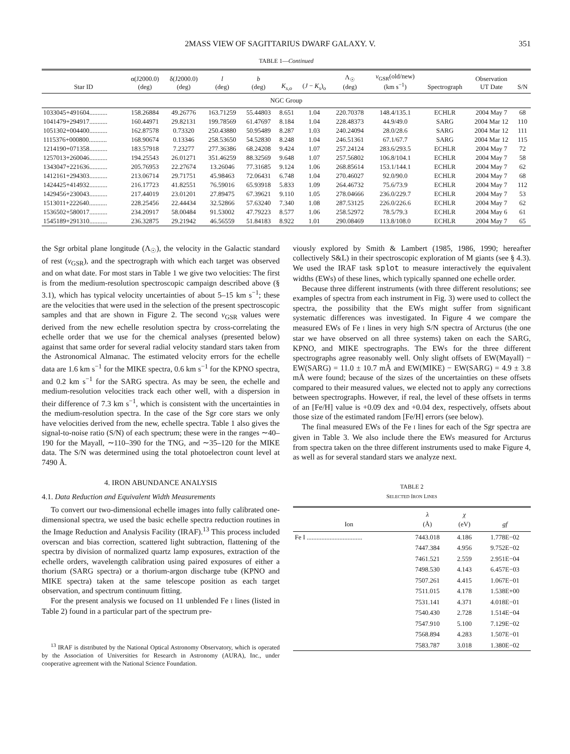2MASS VIEW OF SAGITTARIUS DWARF GALAXY. V. 351
TABLE 1—Continued
| Star ID | α(J2000.0) (deg) | δ(J2000.0) (deg) | l (deg) | b (deg) | K<sub>s,o</sub> | ( J − K<sub>s</sub> )<sub>o</sub> | Λ<sub>☉</sub> (deg) | v<sub>GSR</sub>(old/new) (km s<sup>−1</sup>) | Spectrograph | Observation UT Date | S/N |
| --- | --- | --- | --- | --- | --- | --- | --- | --- | --- | --- | --- |
| NGC Group | | | | | | | | | | | |
| 1033045+491604........... | 158.26884 | 49.26776 | 163.71259 | 55.44803 | 8.651 | 1.04 | 220.70378 | 148.4/135.1 | ECHLR | 2004 May 7 | 68 |
| 1041479+294917........... | 160.44971 | 29.82131 | 199.78569 | 61.47697 | 8.184 | 1.04 | 228.48373 | 44.9/49.0 | SARG | 2004 Mar 12 | 110 |
| 1051302+004400........... | 162.87578 | 0.73320 | 250.43880 | 50.95489 | 8.287 | 1.03 | 240.24094 | 28.0/28.6 | SARG | 2004 Mar 12 | 111 |
| 1115376+000800........... | 168.90674 | 0.13346 | 258.53650 | 54.52830 | 8.248 | 1.04 | 246.51361 | 67.1/67.7 | SARG | 2004 Mar 12 | 115 |
| 1214190+071358........... | 183.57918 | 7.23277 | 277.36386 | 68.24208 | 9.424 | 1.07 | 257.24124 | 283.6/293.5 | ECHLR | 2004 May 7 | 72 |
| 1257013+260046........... | 194.25543 | 26.01271 | 351.46259 | 88.32569 | 9.648 | 1.07 | 257.56802 | 106.8/104.1 | ECHLR | 2004 May 7 | 58 |
| 1343047+221636........... | 205.76953 | 22.27674 | 13.26046 | 77.31685 | 9.124 | 1.06 | 268.85614 | 153.1/144.1 | ECHLR | 2004 May 7 | 62 |
| 1412161+294303........... | 213.06714 | 29.71751 | 45.98463 | 72.06431 | 6.748 | 1.04 | 270.46027 | 92.0/90.0 | ECHLR | 2004 May 7 | 68 |
| 1424425+414932........... | 216.17723 | 41.82551 | 76.59016 | 65.93918 | 5.833 | 1.09 | 264.46732 | 75.6/73.9 | ECHLR | 2004 May 7 | 112 |
| 1429456+230043........... | 217.44019 | 23.01201 | 27.89475 | 67.39621 | 9.110 | 1.05 | 278.04666 | 236.0/229.7 | ECHLR | 2004 May 7 | 53 |
| 1513011+222640........... | 228.25456 | 22.44434 | 32.52866 | 57.63240 | 7.340 | 1.08 | 287.53125 | 226.0/226.6 | ECHLR | 2004 May 7 | 62 |
| 1536502+580017........... | 234.20917 | 58.00484 | 91.53002 | 47.79223 | 8.577 | 1.06 | 258.52972 | 78.5/79.3 | ECHLR | 2004 May 6 | 61 |
| 1545189+291310........... | 236.32875 | 29.21942 | 46.56559 | 51.84183 | 8.922 | 1.01 | 290.08469 | 113.8/108.0 | ECHLR | 2004 May 7 | 65 |
the Sgr orbital plane longitude (Λ<sub>☉</sub>), the velocity in the Galactic standard of rest (v<sub>GSR</sub>), and the spectrograph with which each target was observed and on what date. For most stars in Table 1 we give two velocities: The first is from the medium-resolution spectroscopic campaign described above (§ 3.1), which has typical velocity uncertainties of about 5–15 km s<sup>−1</sup>; these are the velocities that were used in the selection of the present spectroscopic samples and that are shown in Figure 2. The second v<sub>GSR</sub> values were derived from the new echelle resolution spectra by cross-correlating the echelle order that we use for the chemical analyses (presented below) against that same order for several radial velocity standard stars taken from the Astronomical Almanac. The estimated velocity errors for the echelle data are 1.6 km s<sup>−1</sup> for the MIKE spectra, 0.6 km s<sup>−1</sup> for the KPNO spectra, and 0.2 km s<sup>−1</sup> for the SARG spectra. As may be seen, the echelle and medium-resolution velocities track each other well, with a dispersion in their difference of 7.3 km s<sup>−1</sup>, which is consistent with the uncertainties in the medium-resolution spectra. In the case of the Sgr core stars we only have velocities derived from the new, echelle spectra. Table 1 also gives the signal-to-noise ratio (S/N) of each spectrum; these were in the ranges ∼40–190 for the Mayall, ∼110–390 for the TNG, and ∼35–120 for the MIKE data. The S/N was determined using the total photoelectron count level at 7490 Å.
4. IRON ABUNDANCE ANALYSIS
4.1. Data Reduction and Equivalent Width Measurements
To convert our two-dimensional echelle images into fully calibrated one-dimensional spectra, we used the basic echelle spectra reduction routines in the Image Reduction and Analysis Facility (IRAF).<sup>13</sup> This process included overscan and bias correction, scattered light subtraction, flattening of the spectra by division of normalized quartz lamp exposures, extraction of the echelle orders, wavelength calibration using paired exposures of either a thorium (SARG spectra) or a thorium-argon discharge tube (KPNO and MIKE spectra) taken at the same telescope position as each target observation, and spectrum continuum fitting.
For the present analysis we focused on 11 unblended Fe I lines (listed in Table 2) found in a particular part of the spectrum pre-
<sup>13</sup> IRAF is distributed by the National Optical Astronomy Observatory, which is operated by the Association of Universities for Research in Astronomy (AURA), Inc., under cooperative agreement with the National Science Foundation.
viously explored by Smith & Lambert (1985, 1986, 1990; hereafter collectively S&L) in their spectroscopic exploration of M giants (see § 4.3). We used the IRAF task splot to measure interactively the equivalent widths (EWs) of these lines, which typically spanned one echelle order.
Because three different instruments (with three different resolutions; see examples of spectra from each instrument in Fig. 3) were used to collect the spectra, the possibility that the EWs might suffer from significant systematic differences was investigated. In Figure 4 we compare the measured EWs of Fe I lines in very high S/N spectra of Arcturus (the one star we have observed on all three systems) taken on each the SARG, KPNO, and MIKE spectrographs. The EWs for the three different spectrographs agree reasonably well. Only slight offsets of EW(Mayall) − EW(SARG) = 11.0 ± 10.7 mÅ and EW(MIKE) − EW(SARG) = 4.9 ± 3.8 mÅ were found; because of the sizes of the uncertainties on these offsets compared to their measured values, we elected not to apply any corrections between spectrographs. However, if real, the level of these offsets in terms of an [Fe/H] value is +0.09 dex and +0.04 dex, respectively, offsets about those size of the estimated random [Fe/H] errors (see below).
The final measured EWs of the Fe I lines for each of the Sgr spectra are given in Table 3. We also include there the EWs measured for Arcturus from spectra taken on the three different instruments used to make Figure 4, as well as for several standard stars we analyze next.
TABLE 2
SELECTED IRON LINES
| Ion | λ (Å) | χ (eV) | gf |
| --- | --- | --- | --- |
| Fe I .................................. | 7443.018 | 4.186 | 1.778E−02 |
| | 7447.384 | 4.956 | 9.752E−02 |
| | 7461.521 | 2.559 | 2.951E−04 |
| | 7498.530 | 4.143 | 6.457E−03 |
| | 7507.261 | 4.415 | 1.067E−01 |
| | 7511.015 | 4.178 | 1.538E+00 |
| | 7531.141 | 4.371 | 4.018E−01 |
| | 7540.430 | 2.728 | 1.514E−04 |
| | 7547.910 | 5.100 | 7.129E−02 |
| | 7568.894 | 4.283 | 1.507E−01 |
| | 7583.787 | 3.018 | 1.380E−02 |